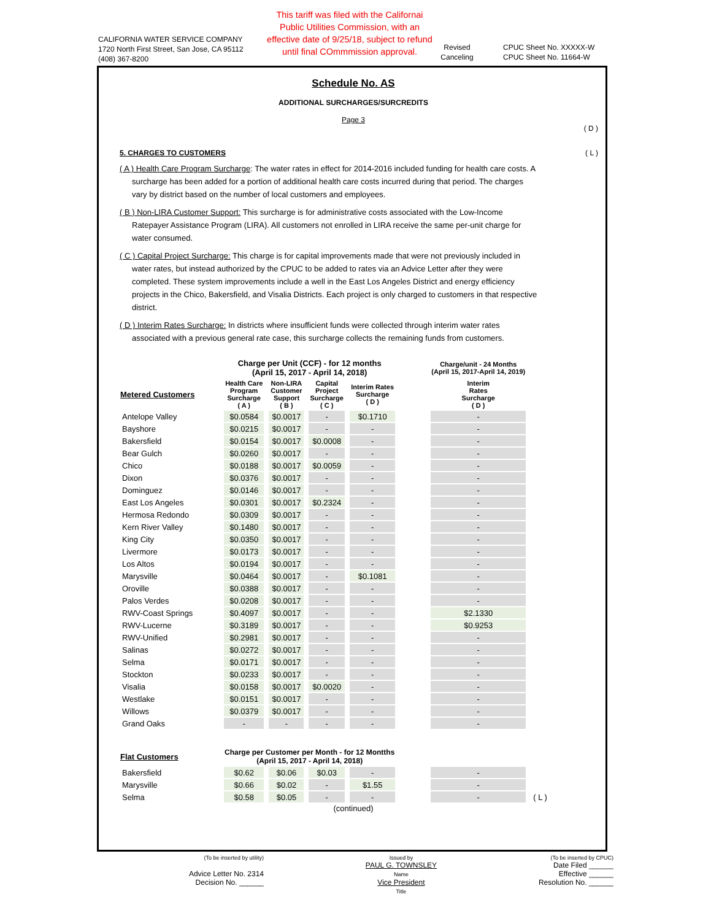CALIFORNIA WATER SERVICE COMPANY
1720 North First Street, San Jose, CA 95112
(408) 367-8200
This tariff was filed with the Californai Public Utilities Commission, with an effective date of 9/25/18, subject to refund until final COmmmission approval.
Revised
Canceling
CPUC Sheet No. XXXXX-W
CPUC Sheet No. 11664-W
Schedule No. AS
ADDITIONAL SURCHARGES/SURCREDITS
Page 3
( D )
5. CHARGES TO CUSTOMERS ( L )
( A ) Health Care Program Surcharge: The water rates in effect for 2014-2016 included funding for health care costs. A surcharge has been added for a portion of additional health care costs incurred during that period. The charges vary by district based on the number of local customers and employees.
( B ) Non-LIRA Customer Support: This surcharge is for administrative costs associated with the Low-Income Ratepayer Assistance Program (LIRA). All customers not enrolled in LIRA receive the same per-unit charge for water consumed.
( C ) Capital Project Surcharge: This charge is for capital improvements made that were not previously included in water rates, but instead authorized by the CPUC to be added to rates via an Advice Letter after they were completed. These system improvements include a well in the East Los Angeles District and energy efficiency projects in the Chico, Bakersfield, and Visalia Districts. Each project is only charged to customers in that respective district.
( D ) Interim Rates Surcharge: In districts where insufficient funds were collected through interim water rates associated with a previous general rate case, this surcharge collects the remaining funds from customers.
| | Charge per Unit (CCF) - for 12 months (April 15, 2017 - April 14, 2018) | | | | | Charge/unit - 24 Months (April 15, 2017-April 14, 2019) | |
| --- | --- | --- | --- | --- | --- | --- | --- |
| Metered Customers | Health Care Program Surcharge ( A ) | Non-LIRA Customer Support ( B ) | Capital Project Surcharge ( C ) | Interim Rates Surcharge ( D ) | | Interim Rates Surcharge ( D ) | |
| Antelope Valley | $0.0584 | $0.0017 | - | $0.1710 | | - | |
| Bayshore | $0.0215 | $0.0017 | - | - | | - | |
| Bakersfield | $0.0154 | $0.0017 | $0.0008 | - | | - | |
| Bear Gulch | $0.0260 | $0.0017 | - | - | | - | |
| Chico | $0.0188 | $0.0017 | $0.0059 | - | | - | |
| Dixon | $0.0376 | $0.0017 | - | - | | - | |
| Dominguez | $0.0146 | $0.0017 | - | - | | - | |
| East Los Angeles | $0.0301 | $0.0017 | $0.2324 | - | | - | |
| Hermosa Redondo | $0.0309 | $0.0017 | - | - | | - | |
| Kern River Valley | $0.1480 | $0.0017 | - | - | | - | |
| King City | $0.0350 | $0.0017 | - | - | | - | |
| Livermore | $0.0173 | $0.0017 | - | - | | - | |
| Los Altos | $0.0194 | $0.0017 | - | - | | - | |
| Marysville | $0.0464 | $0.0017 | - | $0.1081 | | - | |
| Oroville | $0.0388 | $0.0017 | - | - | | - | |
| Palos Verdes | $0.0208 | $0.0017 | - | - | | - | |
| RWV-Coast Springs | $0.4097 | $0.0017 | - | - | | $2.1330 | |
| RWV-Lucerne | $0.3189 | $0.0017 | - | - | | $0.9253 | |
| RWV-Unified | $0.2981 | $0.0017 | - | - | | - | |
| Salinas | $0.0272 | $0.0017 | - | - | | - | |
| Selma | $0.0171 | $0.0017 | - | - | | - | |
| Stockton | $0.0233 | $0.0017 | - | - | | - | |
| Visalia | $0.0158 | $0.0017 | $0.0020 | - | | - | |
| Westlake | $0.0151 | $0.0017 | - | - | | - | |
| Willows | $0.0379 | $0.0017 | - | - | | - | |
| Grand Oaks | - | - | - | - | | - | |
| Flat Customers | Charge per Customer per Month - for 12 Montths (April 15, 2017 - April 14, 2018) | | | | | | |
| Bakersfield | $0.62 | $0.06 | $0.03 | - | | - | |
| Marysville | $0.66 | $0.02 | - | $1.55 | | - | |
| Selma | $0.58 | $0.05 | - | - | | - | ( L ) |
(continued)
(To be inserted by utility)
Advice Letter No. 2314
Decision No. ______
Issued by
PAUL G. TOWNSLEY
Name
Vice President
Title
(To be inserted by CPUC)
Date Filed ______
Effective ______
Resolution No. ______